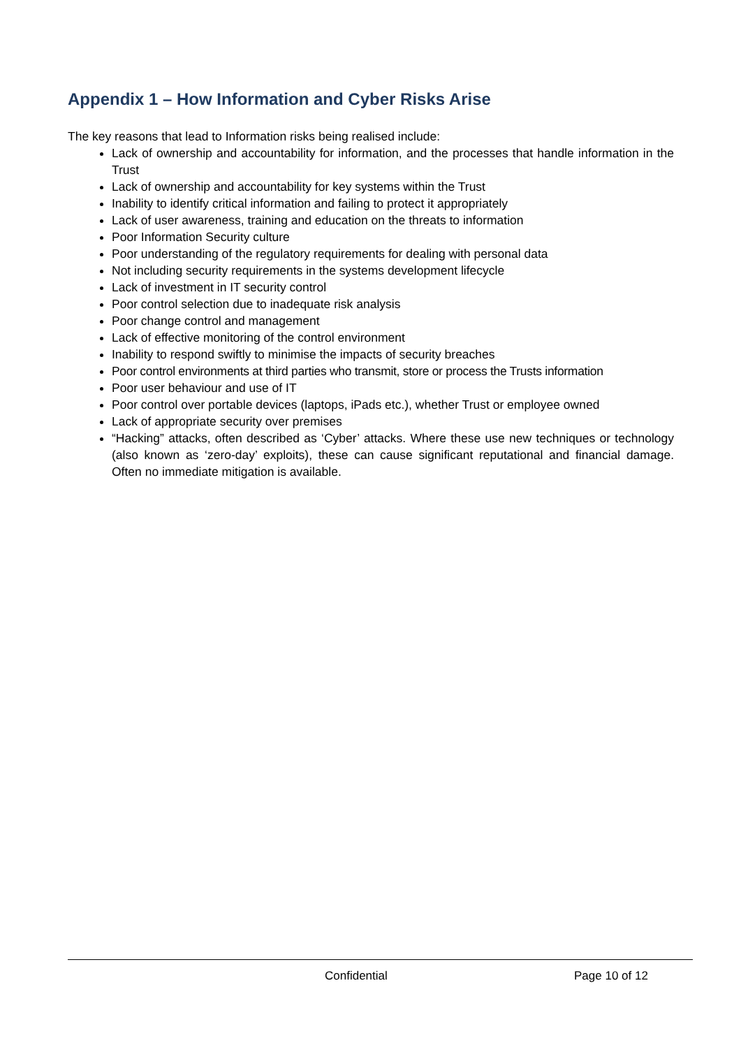Appendix 1 – How Information and Cyber Risks Arise
The key reasons that lead to Information risks being realised include:
Lack of ownership and accountability for information, and the processes that handle information in the Trust
Lack of ownership and accountability for key systems within the Trust
Inability to identify critical information and failing to protect it appropriately
Lack of user awareness, training and education on the threats to information
Poor Information Security culture
Poor understanding of the regulatory requirements for dealing with personal data
Not including security requirements in the systems development lifecycle
Lack of investment in IT security control
Poor control selection due to inadequate risk analysis
Poor change control and management
Lack of effective monitoring of the control environment
Inability to respond swiftly to minimise the impacts of security breaches
Poor control environments at third parties who transmit, store or process the Trusts information
Poor user behaviour and use of IT
Poor control over portable devices (laptops, iPads etc.), whether Trust or employee owned
Lack of appropriate security over premises
“Hacking” attacks, often described as ‘Cyber’ attacks. Where these use new techniques or technology (also known as ‘zero-day’ exploits), these can cause significant reputational and financial damage. Often no immediate mitigation is available.
Confidential Page 10 of 12